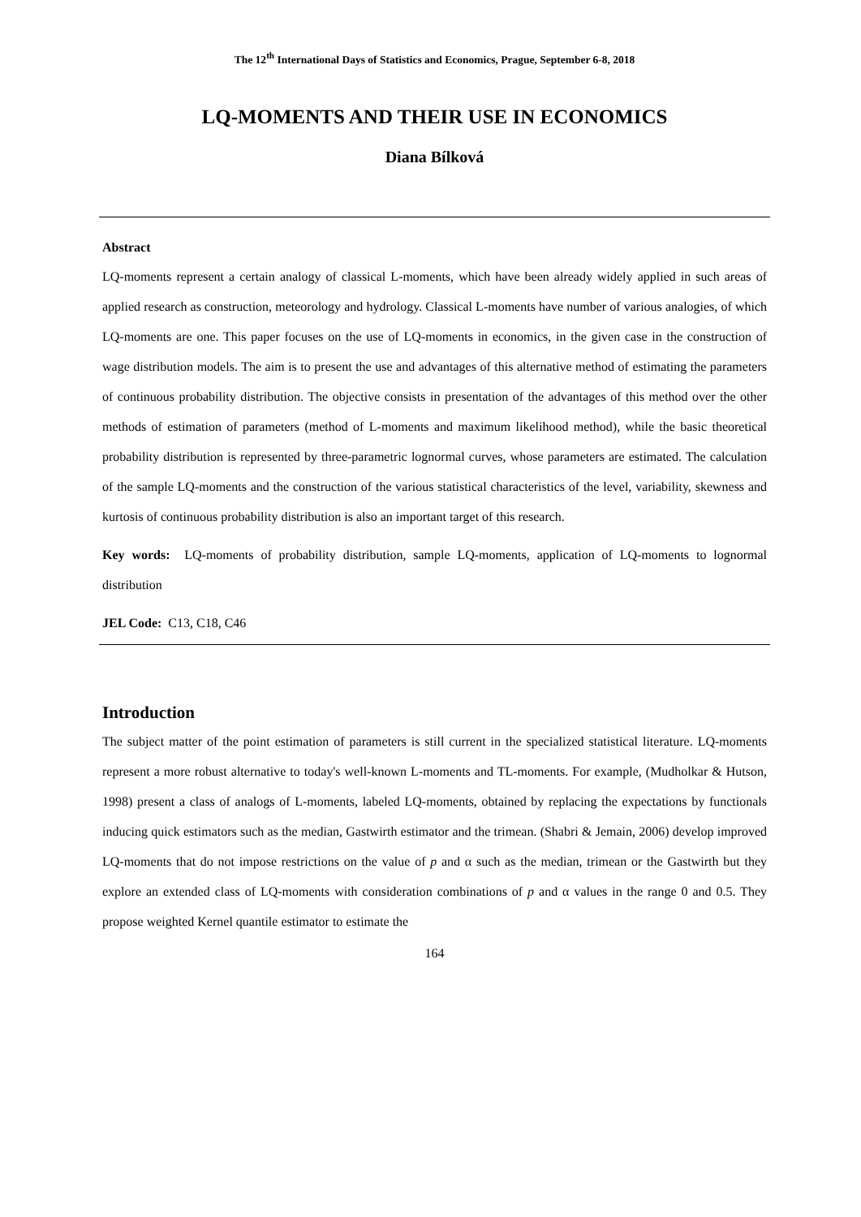The 12<sup>th</sup> International Days of Statistics and Economics, Prague, September 6-8, 2018
LQ-MOMENTS AND THEIR USE IN ECONOMICS
Diana Bílková
Abstract
LQ-moments represent a certain analogy of classical L-moments, which have been already widely applied in such areas of applied research as construction, meteorology and hydrology. Classical L-moments have number of various analogies, of which LQ-moments are one. This paper focuses on the use of LQ-moments in economics, in the given case in the construction of wage distribution models. The aim is to present the use and advantages of this alternative method of estimating the parameters of continuous probability distribution. The objective consists in presentation of the advantages of this method over the other methods of estimation of parameters (method of L-moments and maximum likelihood method), while the basic theoretical probability distribution is represented by three-parametric lognormal curves, whose parameters are estimated. The calculation of the sample LQ-moments and the construction of the various statistical characteristics of the level, variability, skewness and kurtosis of continuous probability distribution is also an important target of this research.
Key words: LQ-moments of probability distribution, sample LQ-moments, application of LQ-moments to lognormal distribution
JEL Code: C13, C18, C46
Introduction
The subject matter of the point estimation of parameters is still current in the specialized statistical literature. LQ-moments represent a more robust alternative to today's well-known L-moments and TL-moments. For example, (Mudholkar & Hutson, 1998) present a class of analogs of L-moments, labeled LQ-moments, obtained by replacing the expectations by functionals inducing quick estimators such as the median, Gastwirth estimator and the trimean. (Shabri & Jemain, 2006) develop improved LQ-moments that do not impose restrictions on the value of p and α such as the median, trimean or the Gastwirth but they explore an extended class of LQ-moments with consideration combinations of p and α values in the range 0 and 0.5. They propose weighted Kernel quantile estimator to estimate the
164